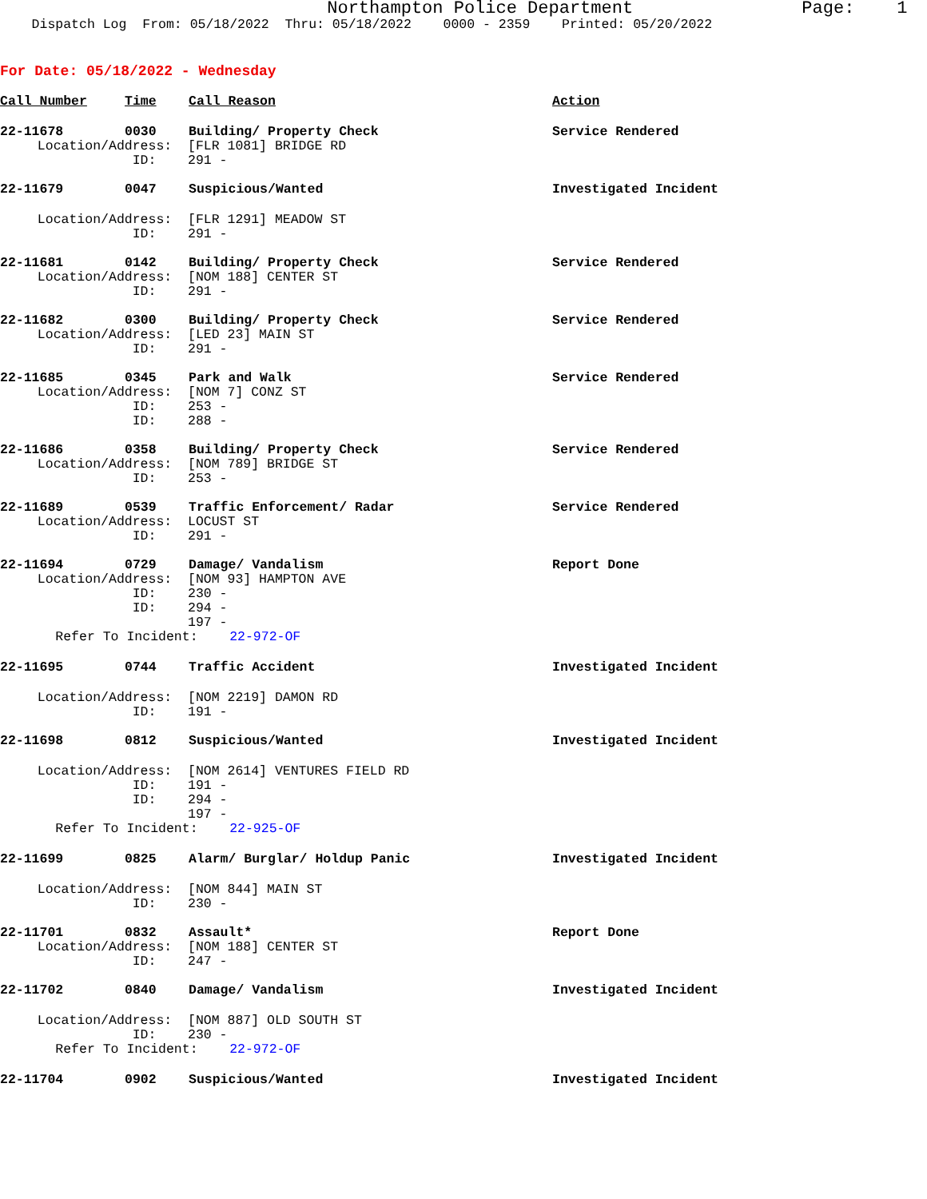Northampton Police Department Page: 1
Dispatch Log From: 05/18/2022 Thru: 05/18/2022 0000 - 2359 Printed: 05/20/2022
For Date: 05/18/2022 - Wednesday
Call Number Time Call Reason Action
22-11678 0030 Building/ Property Check Service Rendered
Location/Address: [FLR 1081] BRIDGE RD
ID: 291 -
22-11679 0047 Suspicious/Wanted Investigated Incident
Location/Address: [FLR 1291] MEADOW ST
ID: 291 -
22-11681 0142 Building/ Property Check Service Rendered
Location/Address: [NOM 188] CENTER ST
ID: 291 -
22-11682 0300 Building/ Property Check Service Rendered
Location/Address: [LED 23] MAIN ST
ID: 291 -
22-11685 0345 Park and Walk Service Rendered
Location/Address: [NOM 7] CONZ ST
ID: 253 -
ID: 288 -
22-11686 0358 Building/ Property Check Service Rendered
Location/Address: [NOM 789] BRIDGE ST
ID: 253 -
22-11689 0539 Traffic Enforcement/ Radar Service Rendered
Location/Address: LOCUST ST
ID: 291 -
22-11694 0729 Damage/ Vandalism Report Done
Location/Address: [NOM 93] HAMPTON AVE
ID: 230 -
ID: 294 -
197 -
Refer To Incident: 22-972-OF
22-11695 0744 Traffic Accident Investigated Incident
Location/Address: [NOM 2219] DAMON RD
ID: 191 -
22-11698 0812 Suspicious/Wanted Investigated Incident
Location/Address: [NOM 2614] VENTURES FIELD RD
ID: 191 -
ID: 294 -
197 -
Refer To Incident: 22-925-OF
22-11699 0825 Alarm/ Burglar/ Holdup Panic Investigated Incident
Location/Address: [NOM 844] MAIN ST
ID: 230 -
22-11701 0832 Assault* Report Done
Location/Address: [NOM 188] CENTER ST
ID: 247 -
22-11702 0840 Damage/ Vandalism Investigated Incident
Location/Address: [NOM 887] OLD SOUTH ST
ID: 230 -
Refer To Incident: 22-972-OF
22-11704 0902 Suspicious/Wanted Investigated Incident